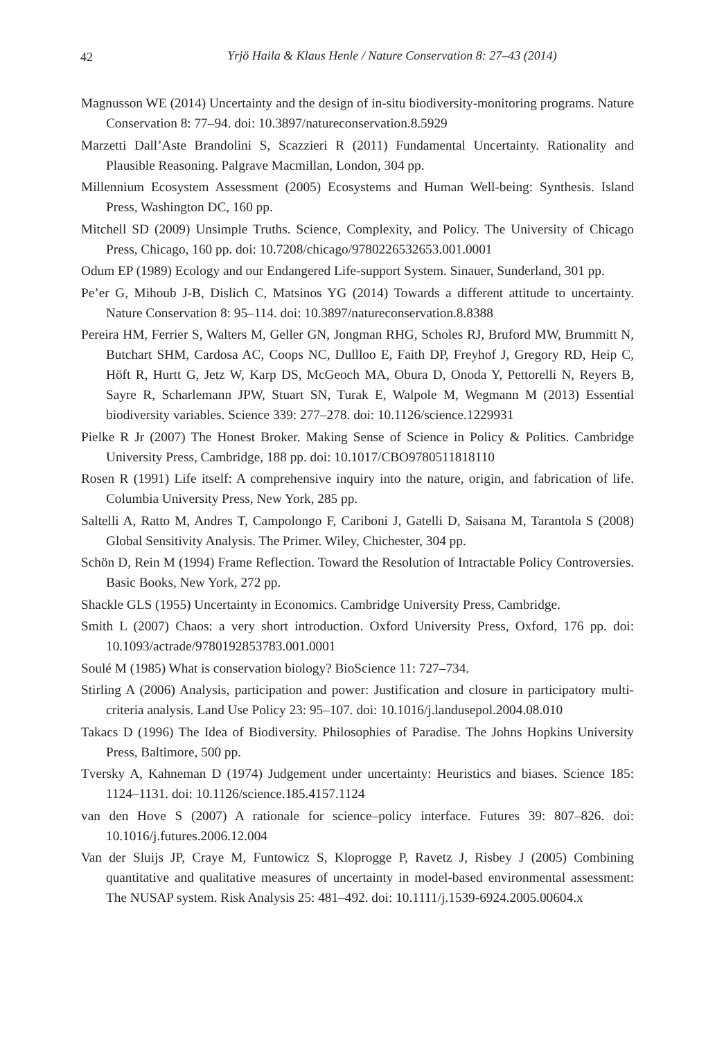42
Yrjö Haila & Klaus Henle / Nature Conservation 8: 27–43 (2014)
Magnusson WE (2014) Uncertainty and the design of in-situ biodiversity-monitoring programs. Nature Conservation 8: 77–94. doi: 10.3897/natureconservation.8.5929
Marzetti Dall’Aste Brandolini S, Scazzieri R (2011) Fundamental Uncertainty. Rationality and Plausible Reasoning. Palgrave Macmillan, London, 304 pp.
Millennium Ecosystem Assessment (2005) Ecosystems and Human Well-being: Synthesis. Island Press, Washington DC, 160 pp.
Mitchell SD (2009) Unsimple Truths. Science, Complexity, and Policy. The University of Chicago Press, Chicago, 160 pp. doi: 10.7208/chicago/9780226532653.001.0001
Odum EP (1989) Ecology and our Endangered Life-support System. Sinauer, Sunderland, 301 pp.
Pe’er G, Mihoub J-B, Dislich C, Matsinos YG (2014) Towards a different attitude to uncertainty. Nature Conservation 8: 95–114. doi: 10.3897/natureconservation.8.8388
Pereira HM, Ferrier S, Walters M, Geller GN, Jongman RHG, Scholes RJ, Bruford MW, Brummitt N, Butchart SHM, Cardosa AC, Coops NC, Dullloo E, Faith DP, Freyhof J, Gregory RD, Heip C, Höft R, Hurtt G, Jetz W, Karp DS, McGeoch MA, Obura D, Onoda Y, Pettorelli N, Reyers B, Sayre R, Scharlemann JPW, Stuart SN, Turak E, Walpole M, Wegmann M (2013) Essential biodiversity variables. Science 339: 277–278. doi: 10.1126/science.1229931
Pielke R Jr (2007) The Honest Broker. Making Sense of Science in Policy & Politics. Cambridge University Press, Cambridge, 188 pp. doi: 10.1017/CBO9780511818110
Rosen R (1991) Life itself: A comprehensive inquiry into the nature, origin, and fabrication of life. Columbia University Press, New York, 285 pp.
Saltelli A, Ratto M, Andres T, Campolongo F, Cariboni J, Gatelli D, Saisana M, Tarantola S (2008) Global Sensitivity Analysis. The Primer. Wiley, Chichester, 304 pp.
Schön D, Rein M (1994) Frame Reflection. Toward the Resolution of Intractable Policy Controversies. Basic Books, New York, 272 pp.
Shackle GLS (1955) Uncertainty in Economics. Cambridge University Press, Cambridge.
Smith L (2007) Chaos: a very short introduction. Oxford University Press, Oxford, 176 pp. doi: 10.1093/actrade/9780192853783.001.0001
Soulé M (1985) What is conservation biology? BioScience 11: 727–734.
Stirling A (2006) Analysis, participation and power: Justification and closure in participatory multi-criteria analysis. Land Use Policy 23: 95–107. doi: 10.1016/j.landusepol.2004.08.010
Takacs D (1996) The Idea of Biodiversity. Philosophies of Paradise. The Johns Hopkins University Press, Baltimore, 500 pp.
Tversky A, Kahneman D (1974) Judgement under uncertainty: Heuristics and biases. Science 185: 1124–1131. doi: 10.1126/science.185.4157.1124
van den Hove S (2007) A rationale for science–policy interface. Futures 39: 807–826. doi: 10.1016/j.futures.2006.12.004
Van der Sluijs JP, Craye M, Funtowicz S, Kloprogge P, Ravetz J, Risbey J (2005) Combining quantitative and qualitative measures of uncertainty in model-based environmental assessment: The NUSAP system. Risk Analysis 25: 481–492. doi: 10.1111/j.1539-6924.2005.00604.x